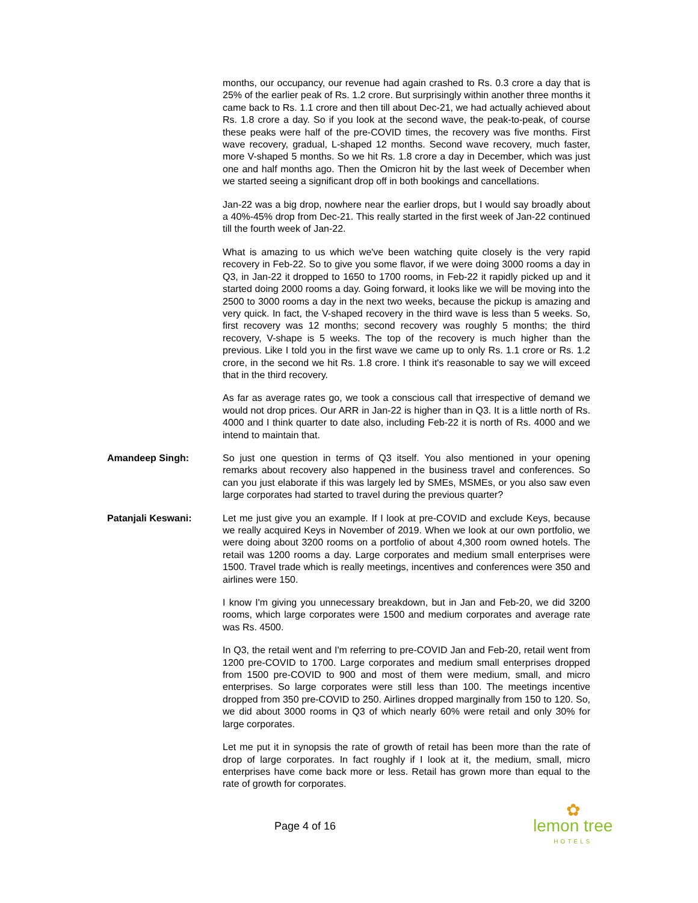months, our occupancy, our revenue had again crashed to Rs. 0.3 crore a day that is 25% of the earlier peak of Rs. 1.2 crore. But surprisingly within another three months it came back to Rs. 1.1 crore and then till about Dec-21, we had actually achieved about Rs. 1.8 crore a day. So if you look at the second wave, the peak-to-peak, of course these peaks were half of the pre-COVID times, the recovery was five months. First wave recovery, gradual, L-shaped 12 months. Second wave recovery, much faster, more V-shaped 5 months. So we hit Rs. 1.8 crore a day in December, which was just one and half months ago. Then the Omicron hit by the last week of December when we started seeing a significant drop off in both bookings and cancellations.
Jan-22 was a big drop, nowhere near the earlier drops, but I would say broadly about a 40%-45% drop from Dec-21. This really started in the first week of Jan-22 continued till the fourth week of Jan-22.
What is amazing to us which we've been watching quite closely is the very rapid recovery in Feb-22. So to give you some flavor, if we were doing 3000 rooms a day in Q3, in Jan-22 it dropped to 1650 to 1700 rooms, in Feb-22 it rapidly picked up and it started doing 2000 rooms a day. Going forward, it looks like we will be moving into the 2500 to 3000 rooms a day in the next two weeks, because the pickup is amazing and very quick. In fact, the V-shaped recovery in the third wave is less than 5 weeks. So, first recovery was 12 months; second recovery was roughly 5 months; the third recovery, V-shape is 5 weeks. The top of the recovery is much higher than the previous. Like I told you in the first wave we came up to only Rs. 1.1 crore or Rs. 1.2 crore, in the second we hit Rs. 1.8 crore. I think it's reasonable to say we will exceed that in the third recovery.
As far as average rates go, we took a conscious call that irrespective of demand we would not drop prices. Our ARR in Jan-22 is higher than in Q3. It is a little north of Rs. 4000 and I think quarter to date also, including Feb-22 it is north of Rs. 4000 and we intend to maintain that.
Amandeep Singh: So just one question in terms of Q3 itself. You also mentioned in your opening remarks about recovery also happened in the business travel and conferences. So can you just elaborate if this was largely led by SMEs, MSMEs, or you also saw even large corporates had started to travel during the previous quarter?
Patanjali Keswani: Let me just give you an example. If I look at pre-COVID and exclude Keys, because we really acquired Keys in November of 2019. When we look at our own portfolio, we were doing about 3200 rooms on a portfolio of about 4,300 room owned hotels. The retail was 1200 rooms a day. Large corporates and medium small enterprises were 1500. Travel trade which is really meetings, incentives and conferences were 350 and airlines were 150.
I know I'm giving you unnecessary breakdown, but in Jan and Feb-20, we did 3200 rooms, which large corporates were 1500 and medium corporates and average rate was Rs. 4500.
In Q3, the retail went and I'm referring to pre-COVID Jan and Feb-20, retail went from 1200 pre-COVID to 1700. Large corporates and medium small enterprises dropped from 1500 pre-COVID to 900 and most of them were medium, small, and micro enterprises. So large corporates were still less than 100. The meetings incentive dropped from 350 pre-COVID to 250. Airlines dropped marginally from 150 to 120. So, we did about 3000 rooms in Q3 of which nearly 60% were retail and only 30% for large corporates.
Let me put it in synopsis the rate of growth of retail has been more than the rate of drop of large corporates. In fact roughly if I look at it, the medium, small, micro enterprises have come back more or less. Retail has grown more than equal to the rate of growth for corporates.
Page 4 of 16
✿
lemon tree
HOTELS